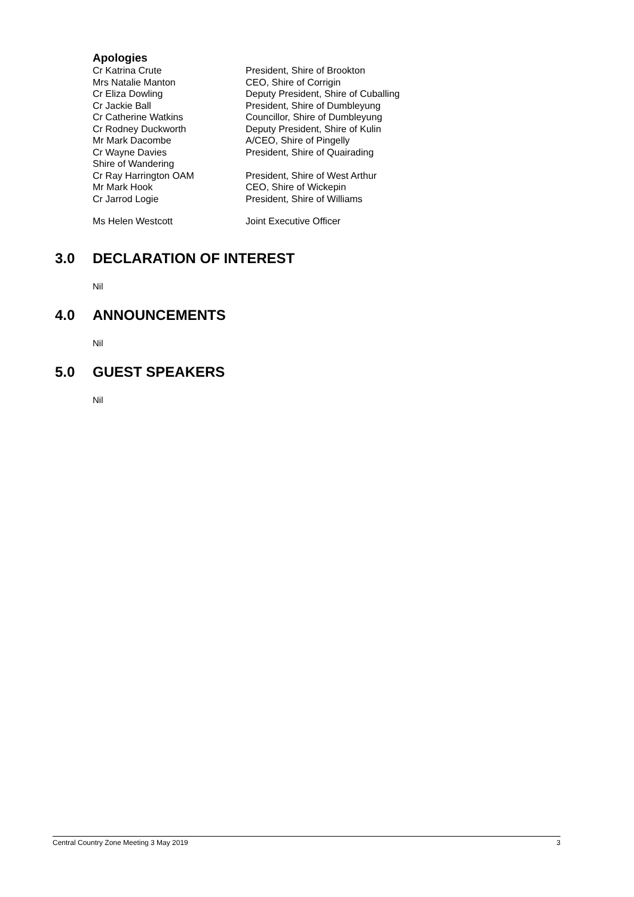Apologies
| Cr Katrina Crute | President, Shire of Brookton |
| Mrs Natalie Manton | CEO, Shire of Corrigin |
| Cr Eliza Dowling | Deputy President, Shire of Cuballing |
| Cr Jackie Ball | President, Shire of Dumbleyung |
| Cr Catherine Watkins | Councillor, Shire of Dumbleyung |
| Cr Rodney Duckworth | Deputy President, Shire of Kulin |
| Mr Mark Dacombe | A/CEO, Shire of Pingelly |
| Cr Wayne Davies | President, Shire of Quairading |
| Shire of Wandering | |
| Cr Ray Harrington OAM | President, Shire of West Arthur |
| Mr Mark Hook | CEO, Shire of Wickepin |
| Cr Jarrod Logie | President, Shire of Williams |
| Ms Helen Westcott | Joint Executive Officer |
3.0 DECLARATION OF INTEREST
Nil
4.0 ANNOUNCEMENTS
Nil
5.0 GUEST SPEAKERS
Nil
Central Country Zone Meeting 3 May 2019 3